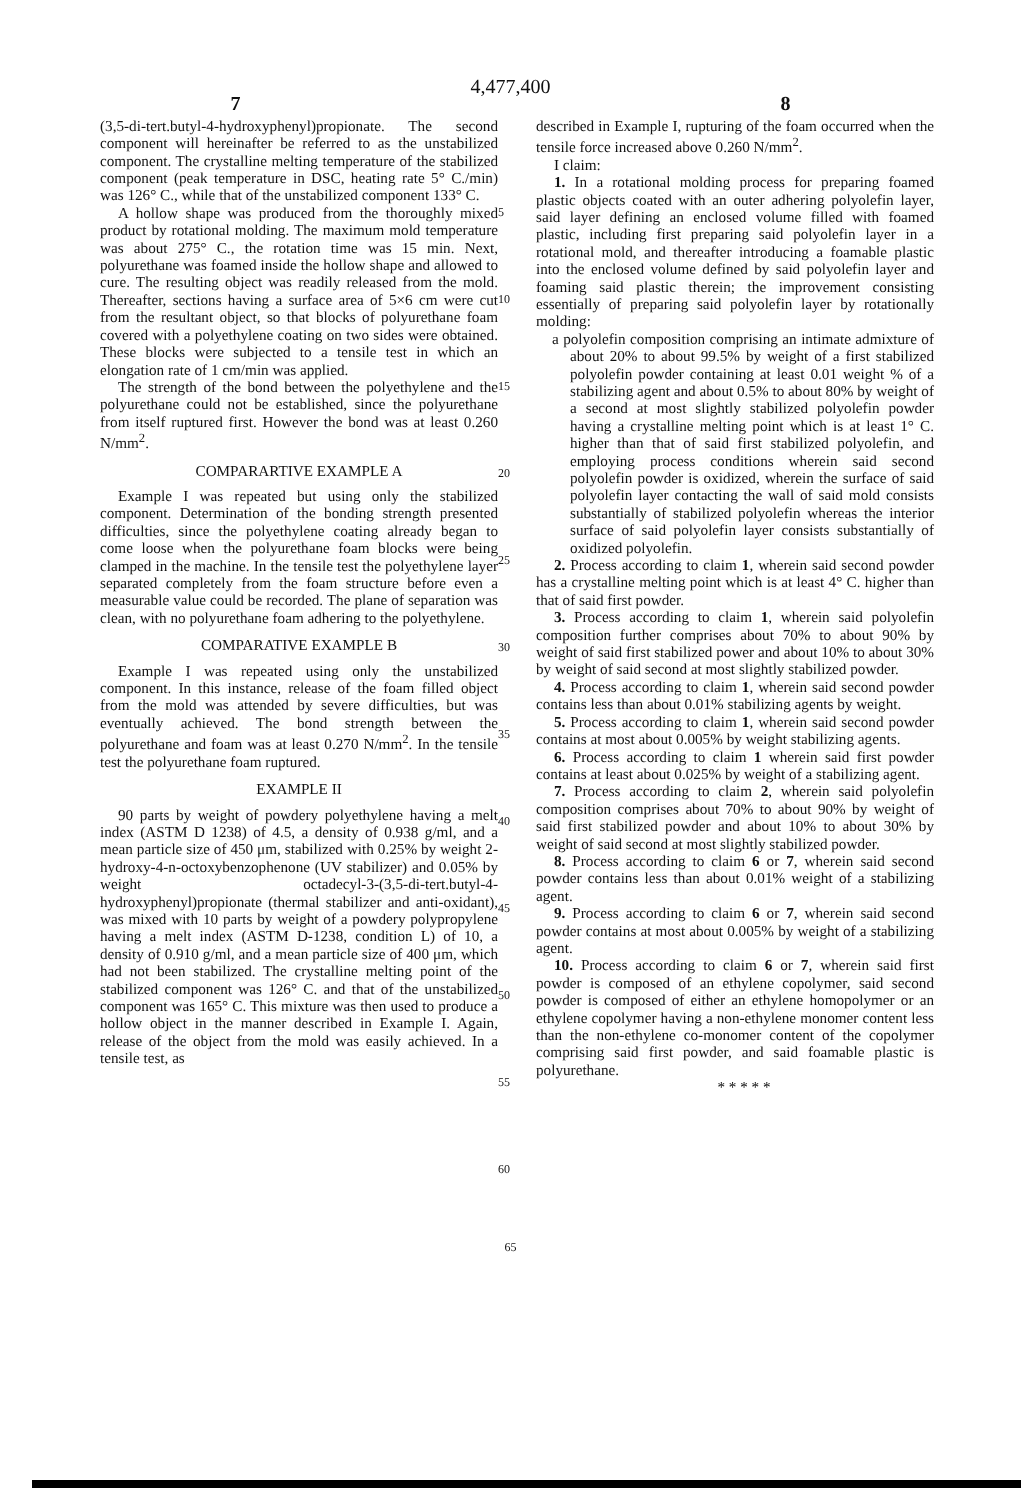4,477,400
7 8
(3,5-di-tert.butyl-4-hydroxyphenyl)propionate. The second component will hereinafter be referred to as the unstabilized component. The crystalline melting temperature of the stabilized component (peak temperature in DSC, heating rate 5° C./min) was 126° C., while that of the unstabilized component 133° C.
A hollow shape was produced from the thoroughly mixed product by rotational molding. The maximum mold temperature was about 275° C., the rotation time was 15 min. Next, polyurethane was foamed inside the hollow shape and allowed to cure. The resulting object was readily released from the mold. Thereafter, sections having a surface area of 5×6 cm were cut from the resultant object, so that blocks of polyurethane foam covered with a polyethylene coating on two sides were obtained. These blocks were subjected to a tensile test in which an elongation rate of 1 cm/min was applied.
The strength of the bond between the polyethylene and the polyurethane could not be established, since the polyurethane from itself ruptured first. However the bond was at least 0.260 N/mm<sup>2</sup>.
COMPARARTIVE EXAMPLE A
Example I was repeated but using only the stabilized component. Determination of the bonding strength presented difficulties, since the polyethylene coating already began to come loose when the polyurethane foam blocks were being clamped in the machine. In the tensile test the polyethylene layer separated completely from the foam structure before even a measurable value could be recorded. The plane of separation was clean, with no polyurethane foam adhering to the polyethylene.
COMPARATIVE EXAMPLE B
Example I was repeated using only the unstabilized component. In this instance, release of the foam filled object from the mold was attended by severe difficulties, but was eventually achieved. The bond strength between the polyurethane and foam was at least 0.270 N/mm<sup>2</sup>. In the tensile test the polyurethane foam ruptured.
EXAMPLE II
90 parts by weight of powdery polyethylene having a melt index (ASTM D 1238) of 4.5, a density of 0.938 g/ml, and a mean particle size of 450 μm, stabilized with 0.25% by weight 2-hydroxy-4-n-octoxybenzophenone (UV stabilizer) and 0.05% by weight octadecyl-3-(3,5-di-tert.butyl-4-hydroxyphenyl)propionate (thermal stabilizer and anti-oxidant), was mixed with 10 parts by weight of a powdery polypropylene having a melt index (ASTM D-1238, condition L) of 10, a density of 0.910 g/ml, and a mean particle size of 400 μm, which had not been stabilized. The crystalline melting point of the stabilized component was 126° C. and that of the unstabilized component was 165° C. This mixture was then used to produce a hollow object in the manner described in Example I. Again, release of the object from the mold was easily achieved. In a tensile test, as
5
10
15
20
25
30
35
40
45
50
55
60
described in Example I, rupturing of the foam occurred when the tensile force increased above 0.260 N/mm<sup>2</sup>.
I claim:
1. In a rotational molding process for preparing foamed plastic objects coated with an outer adhering polyolefin layer, said layer defining an enclosed volume filled with foamed plastic, including first preparing said polyolefin layer in a rotational mold, and thereafter introducing a foamable plastic into the enclosed volume defined by said polyolefin layer and foaming said plastic therein; the improvement consisting essentially of preparing said polyolefin layer by rotationally molding:
a polyolefin composition comprising an intimate admixture of about 20% to about 99.5% by weight of a first stabilized polyolefin powder containing at least 0.01 weight % of a stabilizing agent and about 0.5% to about 80% by weight of a second at most slightly stabilized polyolefin powder having a crystalline melting point which is at least 1° C. higher than that of said first stabilized polyolefin, and employing process conditions wherein said second polyolefin powder is oxidized, wherein the surface of said polyolefin layer contacting the wall of said mold consists substantially of stabilized polyolefin whereas the interior surface of said polyolefin layer consists substantially of oxidized polyolefin.
2. Process according to claim 1, wherein said second powder has a crystalline melting point which is at least 4° C. higher than that of said first powder.
3. Process according to claim 1, wherein said polyolefin composition further comprises about 70% to about 90% by weight of said first stabilized power and about 10% to about 30% by weight of said second at most slightly stabilized powder.
4. Process according to claim 1, wherein said second powder contains less than about 0.01% stabilizing agents by weight.
5. Process according to claim 1, wherein said second powder contains at most about 0.005% by weight stabilizing agents.
6. Process according to claim 1 wherein said first powder contains at least about 0.025% by weight of a stabilizing agent.
7. Process according to claim 2, wherein said polyolefin composition comprises about 70% to about 90% by weight of said first stabilized powder and about 10% to about 30% by weight of said second at most slightly stabilized powder.
8. Process according to claim 6 or 7, wherein said second powder contains less than about 0.01% weight of a stabilizing agent.
9. Process according to claim 6 or 7, wherein said second powder contains at most about 0.005% by weight of a stabilizing agent.
10. Process according to claim 6 or 7, wherein said first powder is composed of an ethylene copolymer, said second powder is composed of either an ethylene homopolymer or an ethylene copolymer having a non-ethylene monomer content less than the non-ethylene co-monomer content of the copolymer comprising said first powder, and said foamable plastic is polyurethane.
* * * * *
65